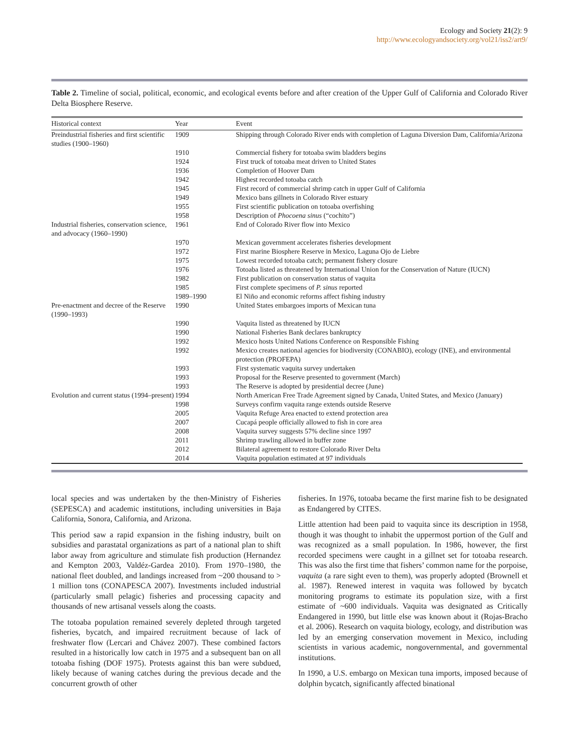Ecology and Society 21(2): 9
http://www.ecologyandsociety.org/vol21/iss2/art9/
Table 2. Timeline of social, political, economic, and ecological events before and after creation of the Upper Gulf of California and Colorado River Delta Biosphere Reserve.
| Historical context | Year | Event |
| --- | --- | --- |
| Preindustrial fisheries and first scientific studies (1900–1960) | 1909 | Shipping through Colorado River ends with completion of Laguna Diversion Dam, California/Arizona |
| | 1910 | Commercial fishery for totoaba swim bladders begins |
| | 1924 | First truck of totoaba meat driven to United States |
| | 1936 | Completion of Hoover Dam |
| | 1942 | Highest recorded totoaba catch |
| | 1945 | First record of commercial shrimp catch in upper Gulf of California |
| | 1949 | Mexico bans gillnets in Colorado River estuary |
| | 1955 | First scientific publication on totoaba overfishing |
| | 1958 | Description of Phocoena sinus (“cochito”) |
| Industrial fisheries, conservation science, and advocacy (1960–1990) | 1961 | End of Colorado River flow into Mexico |
| | 1970 | Mexican government accelerates fisheries development |
| | 1972 | First marine Biosphere Reserve in Mexico, Laguna Ojo de Liebre |
| | 1975 | Lowest recorded totoaba catch; permanent fishery closure |
| | 1976 | Totoaba listed as threatened by International Union for the Conservation of Nature (IUCN) |
| | 1982 | First publication on conservation status of vaquita |
| | 1985 | First complete specimens of P. sinus reported |
| | 1989–1990 | El Niño and economic reforms affect fishing industry |
| Pre-enactment and decree of the Reserve (1990–1993) | 1990 | United States embargoes imports of Mexican tuna |
| | 1990 | Vaquita listed as threatened by IUCN |
| | 1990 | National Fisheries Bank declares bankruptcy |
| | 1992 | Mexico hosts United Nations Conference on Responsible Fishing |
| | 1992 | Mexico creates national agencies for biodiversity (CONABIO), ecology (INE), and environmental protection (PROFEPA) |
| | 1993 | First systematic vaquita survey undertaken |
| | 1993 | Proposal for the Reserve presented to government (March) |
| | 1993 | The Reserve is adopted by presidential decree (June) |
| Evolution and current status (1994–present) | 1994 | North American Free Trade Agreement signed by Canada, United States, and Mexico (January) |
| | 1998 | Surveys confirm vaquita range extends outside Reserve |
| | 2005 | Vaquita Refuge Area enacted to extend protection area |
| | 2007 | Cucapá people officially allowed to fish in core area |
| | 2008 | Vaquita survey suggests 57% decline since 1997 |
| | 2011 | Shrimp trawling allowed in buffer zone |
| | 2012 | Bilateral agreement to restore Colorado River Delta |
| | 2014 | Vaquita population estimated at 97 individuals |
local species and was undertaken by the then-Ministry of Fisheries (SEPESCA) and academic institutions, including universities in Baja California, Sonora, California, and Arizona.
This period saw a rapid expansion in the fishing industry, built on subsidies and parastatal organizations as part of a national plan to shift labor away from agriculture and stimulate fish production (Hernandez and Kempton 2003, Valdéz-Gardea 2010). From 1970–1980, the national fleet doubled, and landings increased from ~200 thousand to > 1 million tons (CONAPESCA 2007). Investments included industrial (particularly small pelagic) fisheries and processing capacity and thousands of new artisanal vessels along the coasts.
The totoaba population remained severely depleted through targeted fisheries, bycatch, and impaired recruitment because of lack of freshwater flow (Lercari and Chávez 2007). These combined factors resulted in a historically low catch in 1975 and a subsequent ban on all totoaba fishing (DOF 1975). Protests against this ban were subdued, likely because of waning catches during the previous decade and the concurrent growth of other
fisheries. In 1976, totoaba became the first marine fish to be designated as Endangered by CITES.
Little attention had been paid to vaquita since its description in 1958, though it was thought to inhabit the uppermost portion of the Gulf and was recognized as a small population. In 1986, however, the first recorded specimens were caught in a gillnet set for totoaba research. This was also the first time that fishers’ common name for the porpoise, vaquita (a rare sight even to them), was properly adopted (Brownell et al. 1987). Renewed interest in vaquita was followed by bycatch monitoring programs to estimate its population size, with a first estimate of ~600 individuals. Vaquita was designated as Critically Endangered in 1990, but little else was known about it (Rojas-Bracho et al. 2006). Research on vaquita biology, ecology, and distribution was led by an emerging conservation movement in Mexico, including scientists in various academic, nongovernmental, and governmental institutions.
In 1990, a U.S. embargo on Mexican tuna imports, imposed because of dolphin bycatch, significantly affected binational